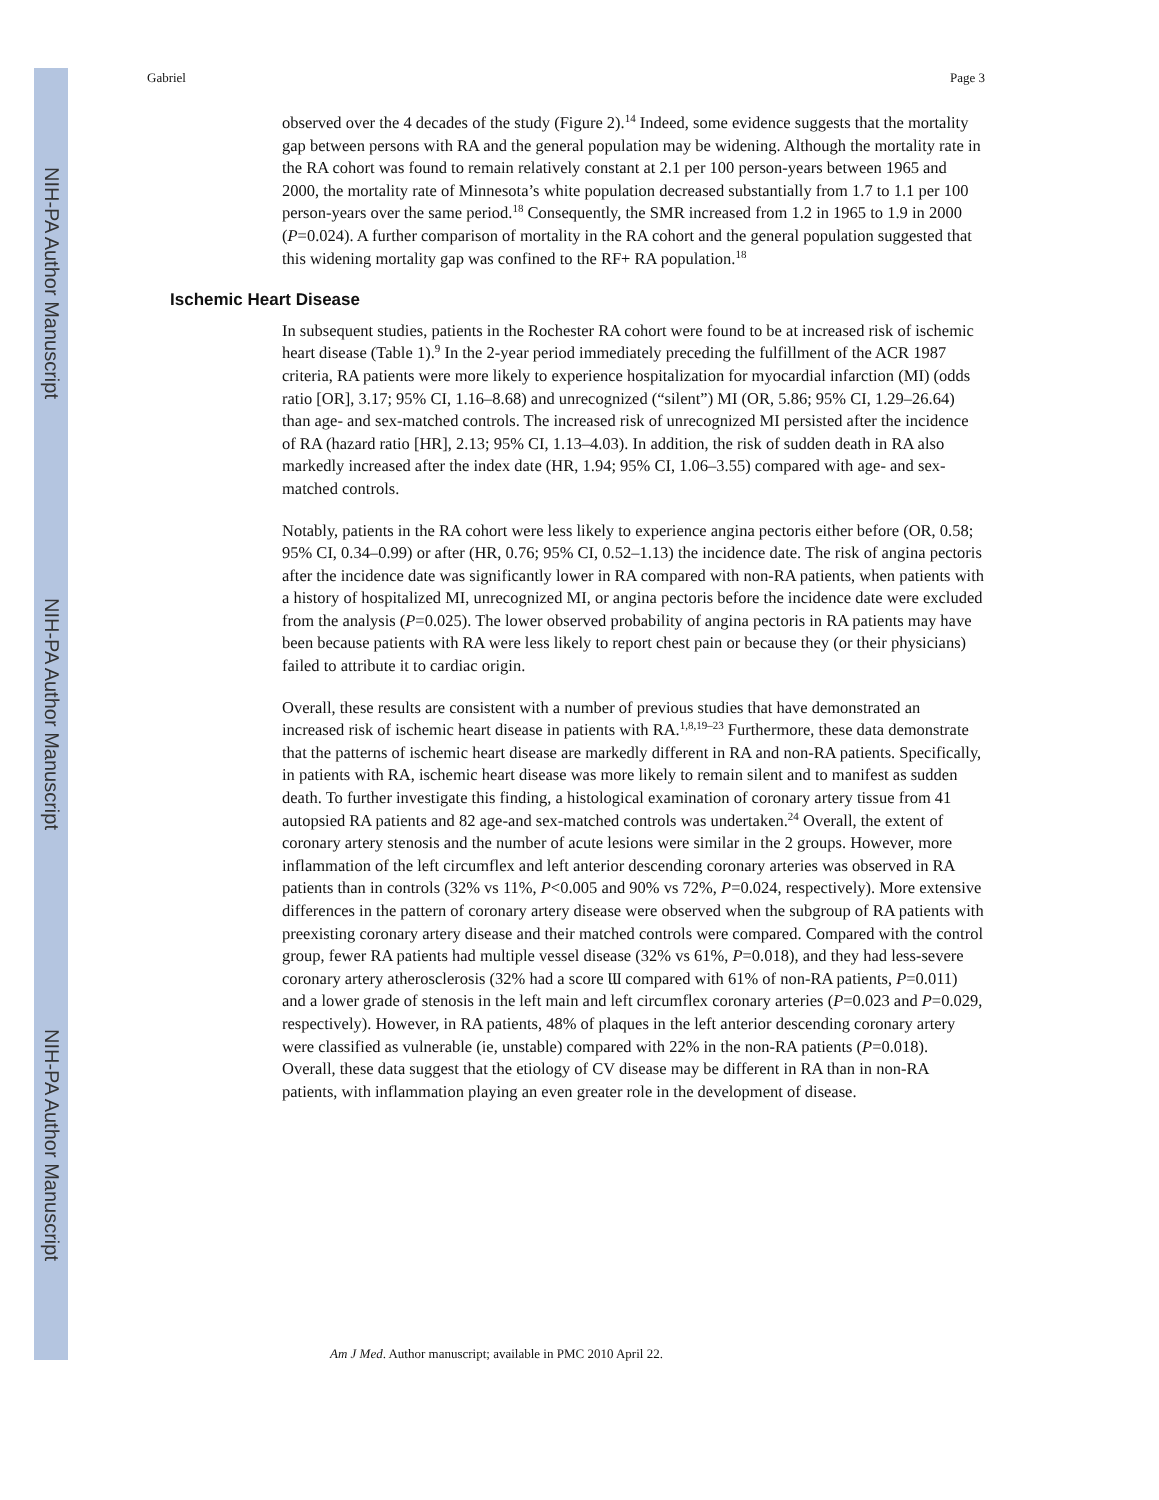NIH-PA Author Manuscript
NIH-PA Author Manuscript
NIH-PA Author Manuscript
Gabriel Page 3
observed over the 4 decades of the study (Figure 2).<sup>14</sup> Indeed, some evidence suggests that the mortality gap between persons with RA and the general population may be widening. Although the mortality rate in the RA cohort was found to remain relatively constant at 2.1 per 100 person-years between 1965 and 2000, the mortality rate of Minnesota’s white population decreased substantially from 1.7 to 1.1 per 100 person-years over the same period.<sup>18</sup> Consequently, the SMR increased from 1.2 in 1965 to 1.9 in 2000 (P=0.024). A further comparison of mortality in the RA cohort and the general population suggested that this widening mortality gap was confined to the RF+ RA population.<sup>18</sup>
Ischemic Heart Disease
In subsequent studies, patients in the Rochester RA cohort were found to be at increased risk of ischemic heart disease (Table 1).<sup>9</sup> In the 2-year period immediately preceding the fulfillment of the ACR 1987 criteria, RA patients were more likely to experience hospitalization for myocardial infarction (MI) (odds ratio [OR], 3.17; 95% CI, 1.16–8.68) and unrecognized (“silent”) MI (OR, 5.86; 95% CI, 1.29–26.64) than age- and sex-matched controls. The increased risk of unrecognized MI persisted after the incidence of RA (hazard ratio [HR], 2.13; 95% CI, 1.13–4.03). In addition, the risk of sudden death in RA also markedly increased after the index date (HR, 1.94; 95% CI, 1.06–3.55) compared with age- and sex-matched controls.
Notably, patients in the RA cohort were less likely to experience angina pectoris either before (OR, 0.58; 95% CI, 0.34–0.99) or after (HR, 0.76; 95% CI, 0.52–1.13) the incidence date. The risk of angina pectoris after the incidence date was significantly lower in RA compared with non-RA patients, when patients with a history of hospitalized MI, unrecognized MI, or angina pectoris before the incidence date were excluded from the analysis (P=0.025). The lower observed probability of angina pectoris in RA patients may have been because patients with RA were less likely to report chest pain or because they (or their physicians) failed to attribute it to cardiac origin.
Overall, these results are consistent with a number of previous studies that have demonstrated an increased risk of ischemic heart disease in patients with RA.<sup>1,8,19–23</sup> Furthermore, these data demonstrate that the patterns of ischemic heart disease are markedly different in RA and non-RA patients. Specifically, in patients with RA, ischemic heart disease was more likely to remain silent and to manifest as sudden death. To further investigate this finding, a histological examination of coronary artery tissue from 41 autopsied RA patients and 82 age-and sex-matched controls was undertaken.<sup>24</sup> Overall, the extent of coronary artery stenosis and the number of acute lesions were similar in the 2 groups. However, more inflammation of the left circumflex and left anterior descending coronary arteries was observed in RA patients than in controls (32% vs 11%, P<0.005 and 90% vs 72%, P=0.024, respectively). More extensive differences in the pattern of coronary artery disease were observed when the subgroup of RA patients with preexisting coronary artery disease and their matched controls were compared. Compared with the control group, fewer RA patients had multiple vessel disease (32% vs 61%, P=0.018), and they had less-severe coronary artery atherosclerosis (32% had a score Ɯ compared with 61% of non-RA patients, P=0.011) and a lower grade of stenosis in the left main and left circumflex coronary arteries (P=0.023 and P=0.029, respectively). However, in RA patients, 48% of plaques in the left anterior descending coronary artery were classified as vulnerable (ie, unstable) compared with 22% in the non-RA patients (P=0.018). Overall, these data suggest that the etiology of CV disease may be different in RA than in non-RA patients, with inflammation playing an even greater role in the development of disease.
Am J Med. Author manuscript; available in PMC 2010 April 22.